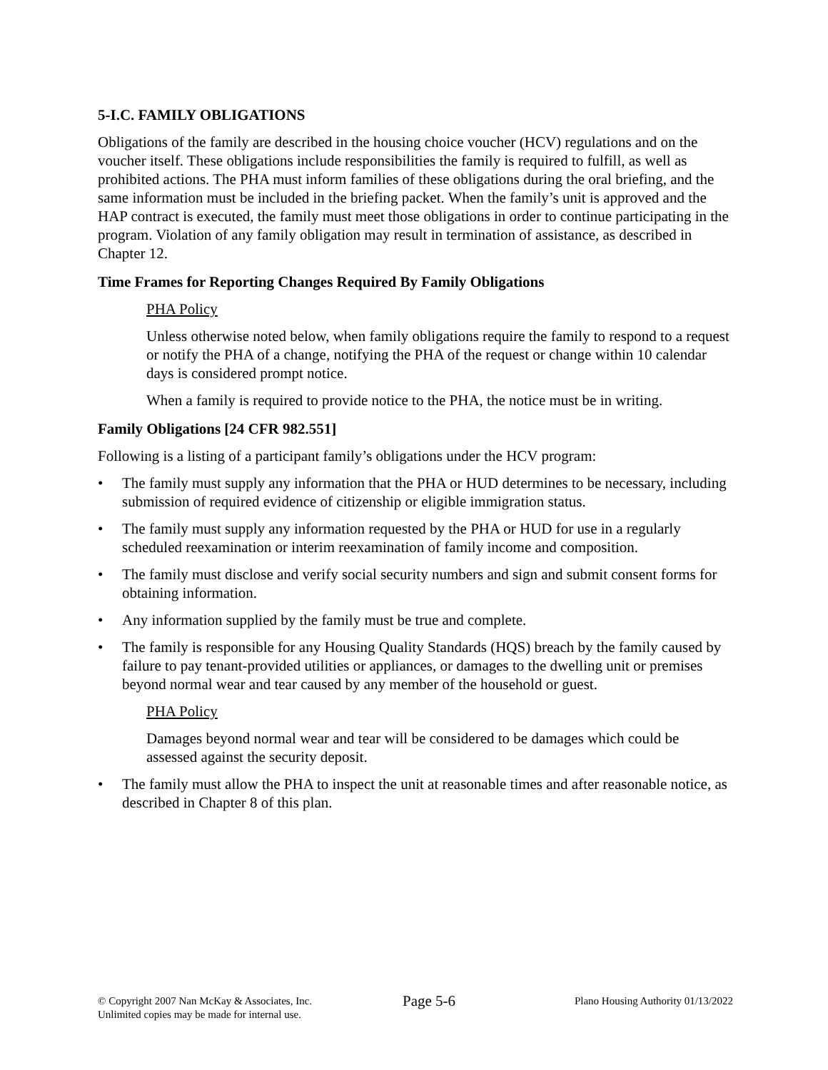5-I.C. FAMILY OBLIGATIONS
Obligations of the family are described in the housing choice voucher (HCV) regulations and on the voucher itself. These obligations include responsibilities the family is required to fulfill, as well as prohibited actions. The PHA must inform families of these obligations during the oral briefing, and the same information must be included in the briefing packet. When the family’s unit is approved and the HAP contract is executed, the family must meet those obligations in order to continue participating in the program. Violation of any family obligation may result in termination of assistance, as described in Chapter 12.
Time Frames for Reporting Changes Required By Family Obligations
PHA Policy
Unless otherwise noted below, when family obligations require the family to respond to a request or notify the PHA of a change, notifying the PHA of the request or change within 10 calendar days is considered prompt notice.
When a family is required to provide notice to the PHA, the notice must be in writing.
Family Obligations [24 CFR 982.551]
Following is a listing of a participant family’s obligations under the HCV program:
• The family must supply any information that the PHA or HUD determines to be necessary, including submission of required evidence of citizenship or eligible immigration status.
• The family must supply any information requested by the PHA or HUD for use in a regularly scheduled reexamination or interim reexamination of family income and composition.
• The family must disclose and verify social security numbers and sign and submit consent forms for obtaining information.
• Any information supplied by the family must be true and complete.
• The family is responsible for any Housing Quality Standards (HQS) breach by the family caused by failure to pay tenant-provided utilities or appliances, or damages to the dwelling unit or premises beyond normal wear and tear caused by any member of the household or guest.
PHA Policy
Damages beyond normal wear and tear will be considered to be damages which could be assessed against the security deposit.
• The family must allow the PHA to inspect the unit at reasonable times and after reasonable notice, as described in Chapter 8 of this plan.
© Copyright 2007 Nan McKay & Associates, Inc.
Unlimited copies may be made for internal use.
Page 5-6
Plano Housing Authority 01/13/2022